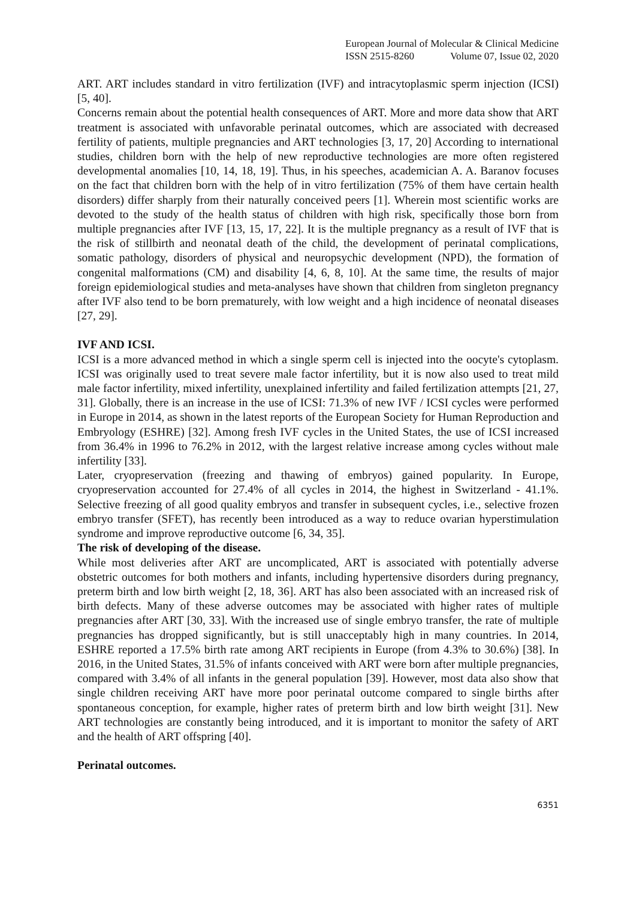European Journal of Molecular & Clinical Medicine
ISSN 2515-8260 Volume 07, Issue 02, 2020
ART. ART includes standard in vitro fertilization (IVF) and intracytoplasmic sperm injection (ICSI) [5, 40].
Concerns remain about the potential health consequences of ART. More and more data show that ART treatment is associated with unfavorable perinatal outcomes, which are associated with decreased fertility of patients, multiple pregnancies and ART technologies [3, 17, 20] According to international studies, children born with the help of new reproductive technologies are more often registered developmental anomalies [10, 14, 18, 19]. Thus, in his speeches, academician A. A. Baranov focuses on the fact that children born with the help of in vitro fertilization (75% of them have certain health disorders) differ sharply from their naturally conceived peers [1]. Wherein most scientific works are devoted to the study of the health status of children with high risk, specifically those born from multiple pregnancies after IVF [13, 15, 17, 22]. It is the multiple pregnancy as a result of IVF that is the risk of stillbirth and neonatal death of the child, the development of perinatal complications, somatic pathology, disorders of physical and neuropsychic development (NPD), the formation of congenital malformations (CM) and disability [4, 6, 8, 10]. At the same time, the results of major foreign epidemiological studies and meta-analyses have shown that children from singleton pregnancy after IVF also tend to be born prematurely, with low weight and a high incidence of neonatal diseases [27, 29].
IVF AND ICSI.
ICSI is a more advanced method in which a single sperm cell is injected into the oocyte's cytoplasm. ICSI was originally used to treat severe male factor infertility, but it is now also used to treat mild male factor infertility, mixed infertility, unexplained infertility and failed fertilization attempts [21, 27, 31]. Globally, there is an increase in the use of ICSI: 71.3% of new IVF / ICSI cycles were performed in Europe in 2014, as shown in the latest reports of the European Society for Human Reproduction and Embryology (ESHRE) [32]. Among fresh IVF cycles in the United States, the use of ICSI increased from 36.4% in 1996 to 76.2% in 2012, with the largest relative increase among cycles without male infertility [33].
Later, cryopreservation (freezing and thawing of embryos) gained popularity. In Europe, cryopreservation accounted for 27.4% of all cycles in 2014, the highest in Switzerland - 41.1%. Selective freezing of all good quality embryos and transfer in subsequent cycles, i.e., selective frozen embryo transfer (SFET), has recently been introduced as a way to reduce ovarian hyperstimulation syndrome and improve reproductive outcome [6, 34, 35].
The risk of developing of the disease.
While most deliveries after ART are uncomplicated, ART is associated with potentially adverse obstetric outcomes for both mothers and infants, including hypertensive disorders during pregnancy, preterm birth and low birth weight [2, 18, 36]. ART has also been associated with an increased risk of birth defects. Many of these adverse outcomes may be associated with higher rates of multiple pregnancies after ART [30, 33]. With the increased use of single embryo transfer, the rate of multiple pregnancies has dropped significantly, but is still unacceptably high in many countries. In 2014, ESHRE reported a 17.5% birth rate among ART recipients in Europe (from 4.3% to 30.6%) [38]. In 2016, in the United States, 31.5% of infants conceived with ART were born after multiple pregnancies, compared with 3.4% of all infants in the general population [39]. However, most data also show that single children receiving ART have more poor perinatal outcome compared to single births after spontaneous conception, for example, higher rates of preterm birth and low birth weight [31]. New ART technologies are constantly being introduced, and it is important to monitor the safety of ART and the health of ART offspring [40].
Perinatal outcomes.
6351